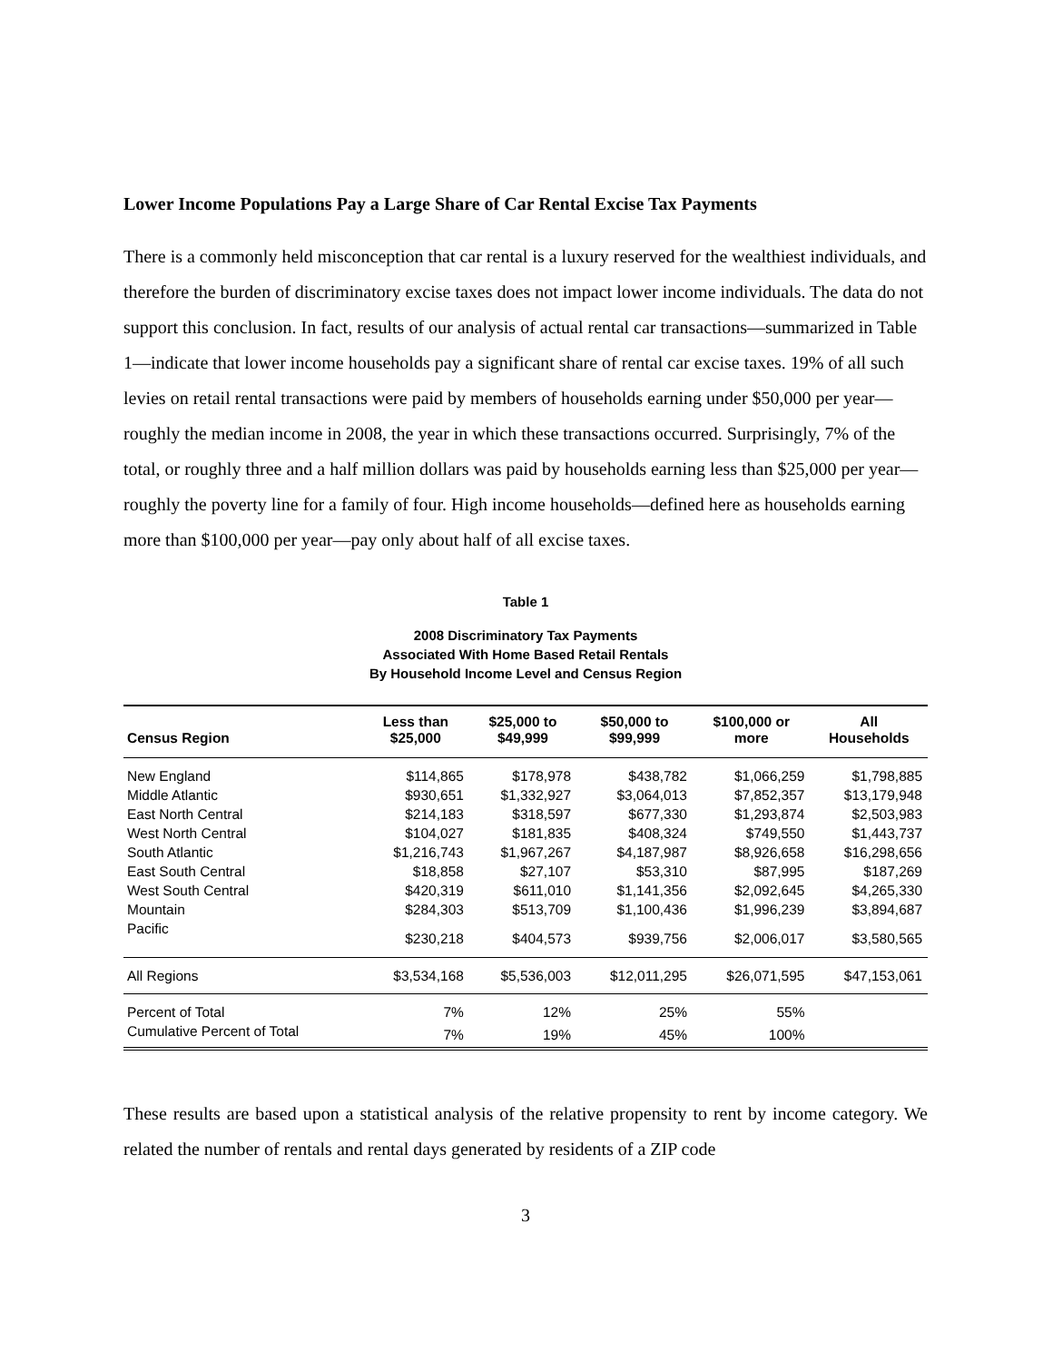Lower Income Populations Pay a Large Share of Car Rental Excise Tax Payments
There is a commonly held misconception that car rental is a luxury reserved for the wealthiest individuals, and therefore the burden of discriminatory excise taxes does not impact lower income individuals. The data do not support this conclusion. In fact, results of our analysis of actual rental car transactions—summarized in Table 1—indicate that lower income households pay a significant share of rental car excise taxes. 19% of all such levies on retail rental transactions were paid by members of households earning under $50,000 per year—roughly the median income in 2008, the year in which these transactions occurred. Surprisingly, 7% of the total, or roughly three and a half million dollars was paid by households earning less than $25,000 per year—roughly the poverty line for a family of four. High income households—defined here as households earning more than $100,000 per year—pay only about half of all excise taxes.
Table 1
2008 Discriminatory Tax Payments
Associated With Home Based Retail Rentals
By Household Income Level and Census Region
| Census Region | Less than $25,000 | $25,000 to $49,999 | $50,000 to $99,999 | $100,000 or more | All Households |
| --- | --- | --- | --- | --- | --- |
| New England | $114,865 | $178,978 | $438,782 | $1,066,259 | $1,798,885 |
| Middle Atlantic | $930,651 | $1,332,927 | $3,064,013 | $7,852,357 | $13,179,948 |
| East North Central | $214,183 | $318,597 | $677,330 | $1,293,874 | $2,503,983 |
| West North Central | $104,027 | $181,835 | $408,324 | $749,550 | $1,443,737 |
| South Atlantic | $1,216,743 | $1,967,267 | $4,187,987 | $8,926,658 | $16,298,656 |
| East South Central | $18,858 | $27,107 | $53,310 | $87,995 | $187,269 |
| West South Central | $420,319 | $611,010 | $1,141,356 | $2,092,645 | $4,265,330 |
| Mountain | $284,303 | $513,709 | $1,100,436 | $1,996,239 | $3,894,687 |
| Pacific | $230,218 | $404,573 | $939,756 | $2,006,017 | $3,580,565 |
| All Regions | $3,534,168 | $5,536,003 | $12,011,295 | $26,071,595 | $47,153,061 |
| Percent of Total | 7% | 12% | 25% | 55% | |
| Cumulative Percent of Total | 7% | 19% | 45% | 100% | |
These results are based upon a statistical analysis of the relative propensity to rent by income category. We related the number of rentals and rental days generated by residents of a ZIP code
3